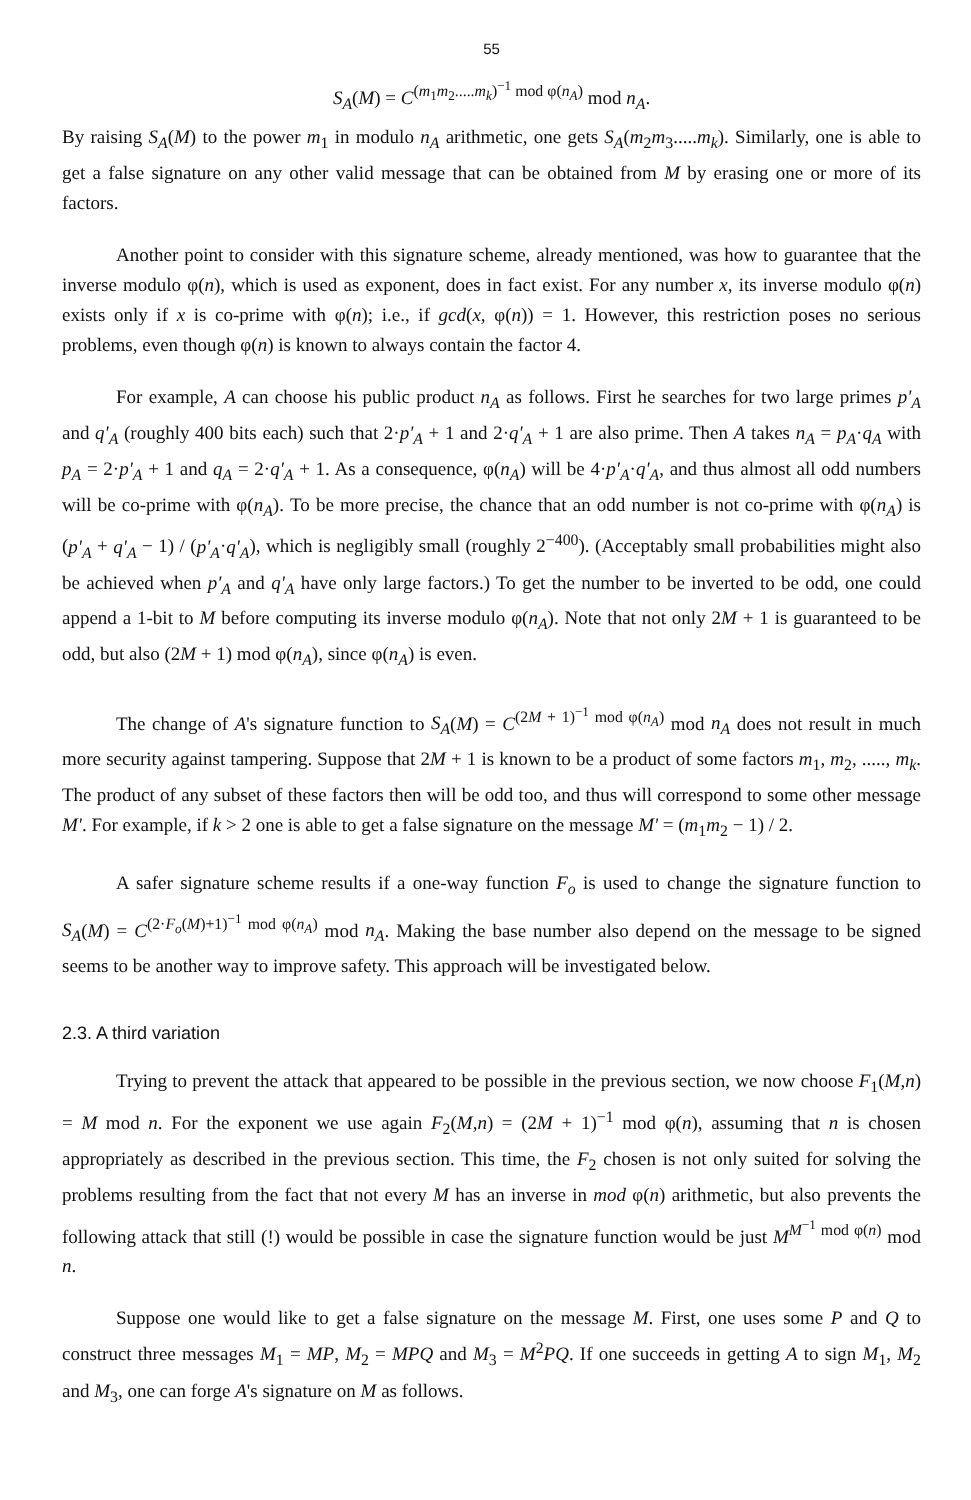55
S<sub>A</sub>(M) = C<sup>(m<sub>1</sub>m<sub>2</sub>.....m<sub>k</sub>)<sup>−1</sup> mod φ(n<sub>A</sub>)</sup> mod n<sub>A</sub>.
By raising S<sub>A</sub>(M) to the power m<sub>1</sub> in modulo n<sub>A</sub> arithmetic, one gets S<sub>A</sub>(m<sub>2</sub>m<sub>3</sub>.....m<sub>k</sub>). Similarly, one is able to get a false signature on any other valid message that can be obtained from M by erasing one or more of its factors.
Another point to consider with this signature scheme, already mentioned, was how to guarantee that the inverse modulo φ(n), which is used as exponent, does in fact exist. For any number x, its inverse modulo φ(n) exists only if x is co-prime with φ(n); i.e., if gcd(x, φ(n)) = 1. However, this restriction poses no serious problems, even though φ(n) is known to always contain the factor 4.
For example, A can choose his public product n<sub>A</sub> as follows. First he searches for two large primes p'<sub>A</sub> and q'<sub>A</sub> (roughly 400 bits each) such that 2·p'<sub>A</sub> + 1 and 2·q'<sub>A</sub> + 1 are also prime. Then A takes n<sub>A</sub> = p<sub>A</sub>·q<sub>A</sub> with p<sub>A</sub> = 2·p'<sub>A</sub> + 1 and q<sub>A</sub> = 2·q'<sub>A</sub> + 1. As a consequence, φ(n<sub>A</sub>) will be 4·p'<sub>A</sub>·q'<sub>A</sub>, and thus almost all odd numbers will be co-prime with φ(n<sub>A</sub>). To be more precise, the chance that an odd number is not co-prime with φ(n<sub>A</sub>) is (p'<sub>A</sub> + q'<sub>A</sub> − 1) / (p'<sub>A</sub>·q'<sub>A</sub>), which is negligibly small (roughly 2<sup>−400</sup>). (Acceptably small probabilities might also be achieved when p'<sub>A</sub> and q'<sub>A</sub> have only large factors.) To get the number to be inverted to be odd, one could append a 1-bit to M before computing its inverse modulo φ(n<sub>A</sub>). Note that not only 2M + 1 is guaranteed to be odd, but also (2M + 1) mod φ(n<sub>A</sub>), since φ(n<sub>A</sub>) is even.
The change of A's signature function to S<sub>A</sub>(M) = C<sup>(2M + 1)<sup>−1</sup> mod φ(n<sub>A</sub>)</sup> mod n<sub>A</sub> does not result in much more security against tampering. Suppose that 2M + 1 is known to be a product of some factors m<sub>1</sub>, m<sub>2</sub>, ....., m<sub>k</sub>. The product of any subset of these factors then will be odd too, and thus will correspond to some other message M'. For example, if k > 2 one is able to get a false signature on the message M' = (m<sub>1</sub>m<sub>2</sub> − 1) / 2.
A safer signature scheme results if a one-way function F<sub>o</sub> is used to change the signature function to S<sub>A</sub>(M) = C<sup>(2·F<sub>o</sub>(M)+1)<sup>−1</sup> mod φ(n<sub>A</sub>)</sup> mod n<sub>A</sub>. Making the base number also depend on the message to be signed seems to be another way to improve safety. This approach will be investigated below.
2.3. A third variation
Trying to prevent the attack that appeared to be possible in the previous section, we now choose F<sub>1</sub>(M,n) = M mod n. For the exponent we use again F<sub>2</sub>(M,n) = (2M + 1)<sup>−1</sup> mod φ(n), assuming that n is chosen appropriately as described in the previous section. This time, the F<sub>2</sub> chosen is not only suited for solving the problems resulting from the fact that not every M has an inverse in mod φ(n) arithmetic, but also prevents the following attack that still (!) would be possible in case the signature function would be just M<sup>M<sup>−1</sup> mod φ(n)</sup> mod n.
Suppose one would like to get a false signature on the message M. First, one uses some P and Q to construct three messages M<sub>1</sub> = MP, M<sub>2</sub> = MPQ and M<sub>3</sub> = M<sup>2</sup>PQ. If one succeeds in getting A to sign M<sub>1</sub>, M<sub>2</sub> and M<sub>3</sub>, one can forge A's signature on M as follows.